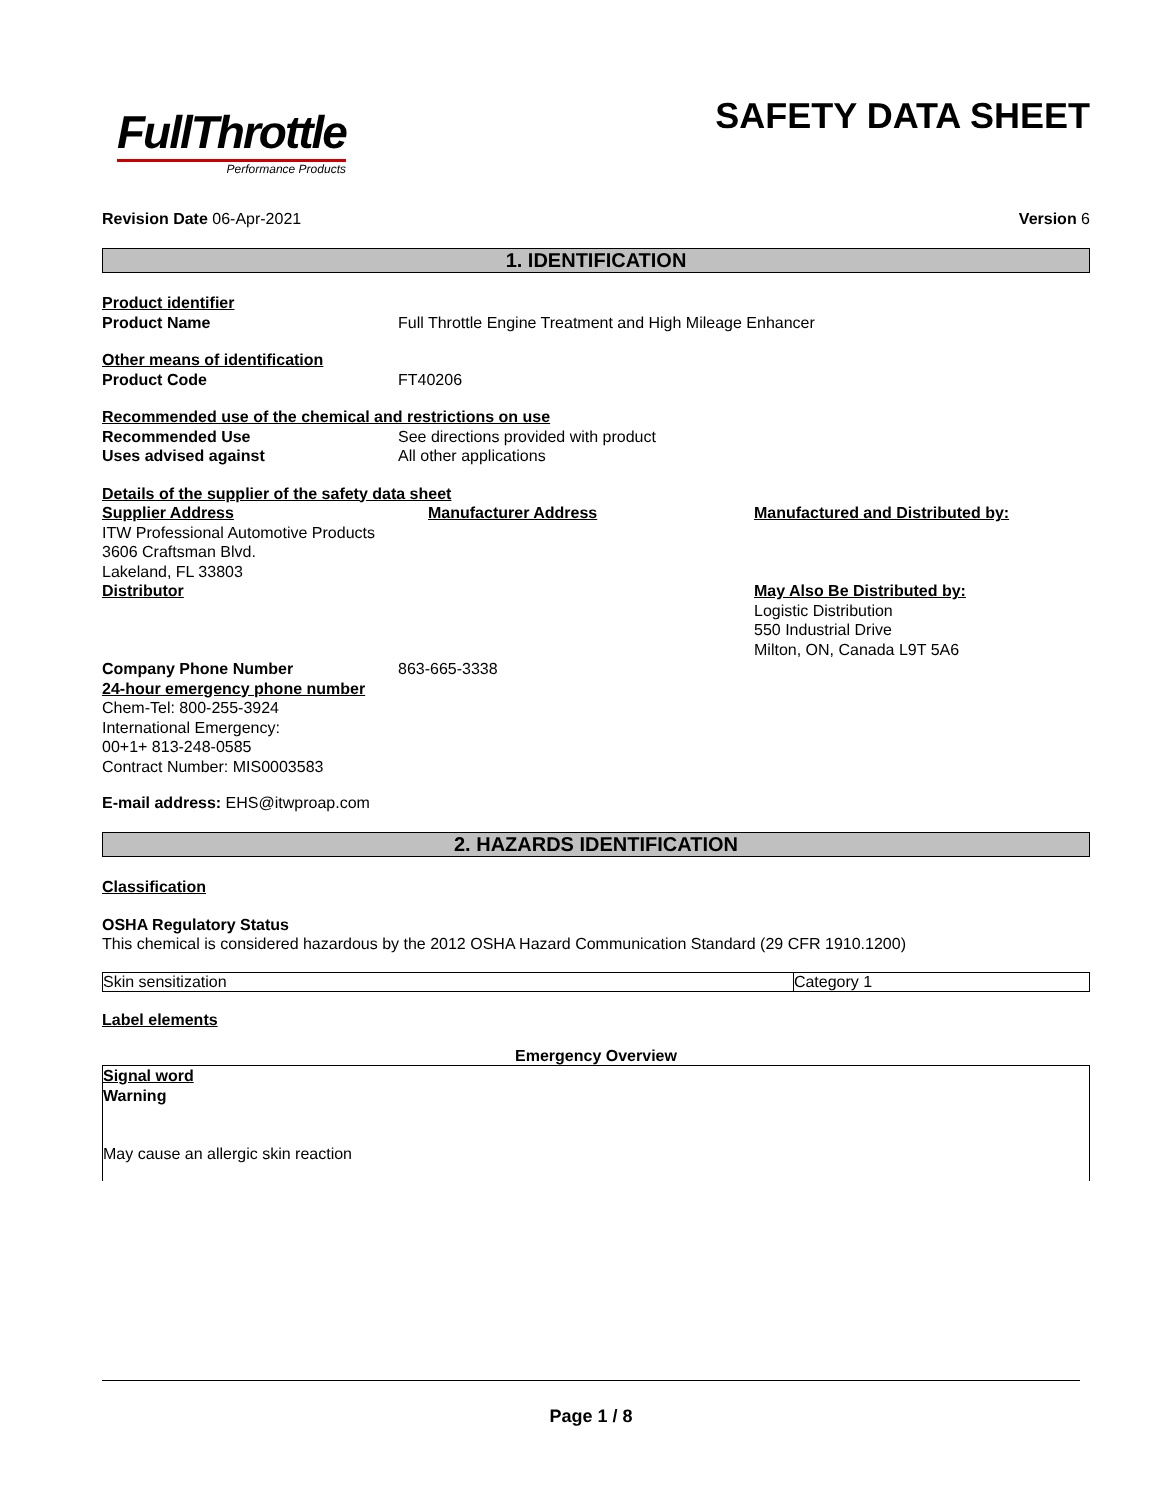FullThrottle
Performance Products
SAFETY DATA SHEET
Revision Date 06-Apr-2021 Version 6
1. IDENTIFICATION
Product identifier
Product Name Full Throttle Engine Treatment and High Mileage Enhancer
Other means of identification
Product Code FT40206
Recommended use of the chemical and restrictions on use
Recommended Use See directions provided with product
Uses advised against All other applications
Details of the supplier of the safety data sheet
Supplier Address
ITW Professional Automotive Products
3606 Craftsman Blvd.
Lakeland, FL 33803
Distributor
Manufacturer Address Manufactured and Distributed by:
May Also Be Distributed by:
Logistic Distribution
550 Industrial Drive
Milton, ON, Canada L9T 5A6
Company Phone Number 863-665-3338
24-hour emergency phone number
Chem-Tel: 800-255-3924
International Emergency:
00+1+ 813-248-0585
Contract Number: MIS0003583
E-mail address: EHS@itwproap.com
2. HAZARDS IDENTIFICATION
Classification
OSHA Regulatory Status
This chemical is considered hazardous by the 2012 OSHA Hazard Communication Standard (29 CFR 1910.1200)
| Skin sensitization | Category 1 |
Label elements
Emergency Overview
Signal word
Warning
May cause an allergic skin reaction
Page 1 / 8